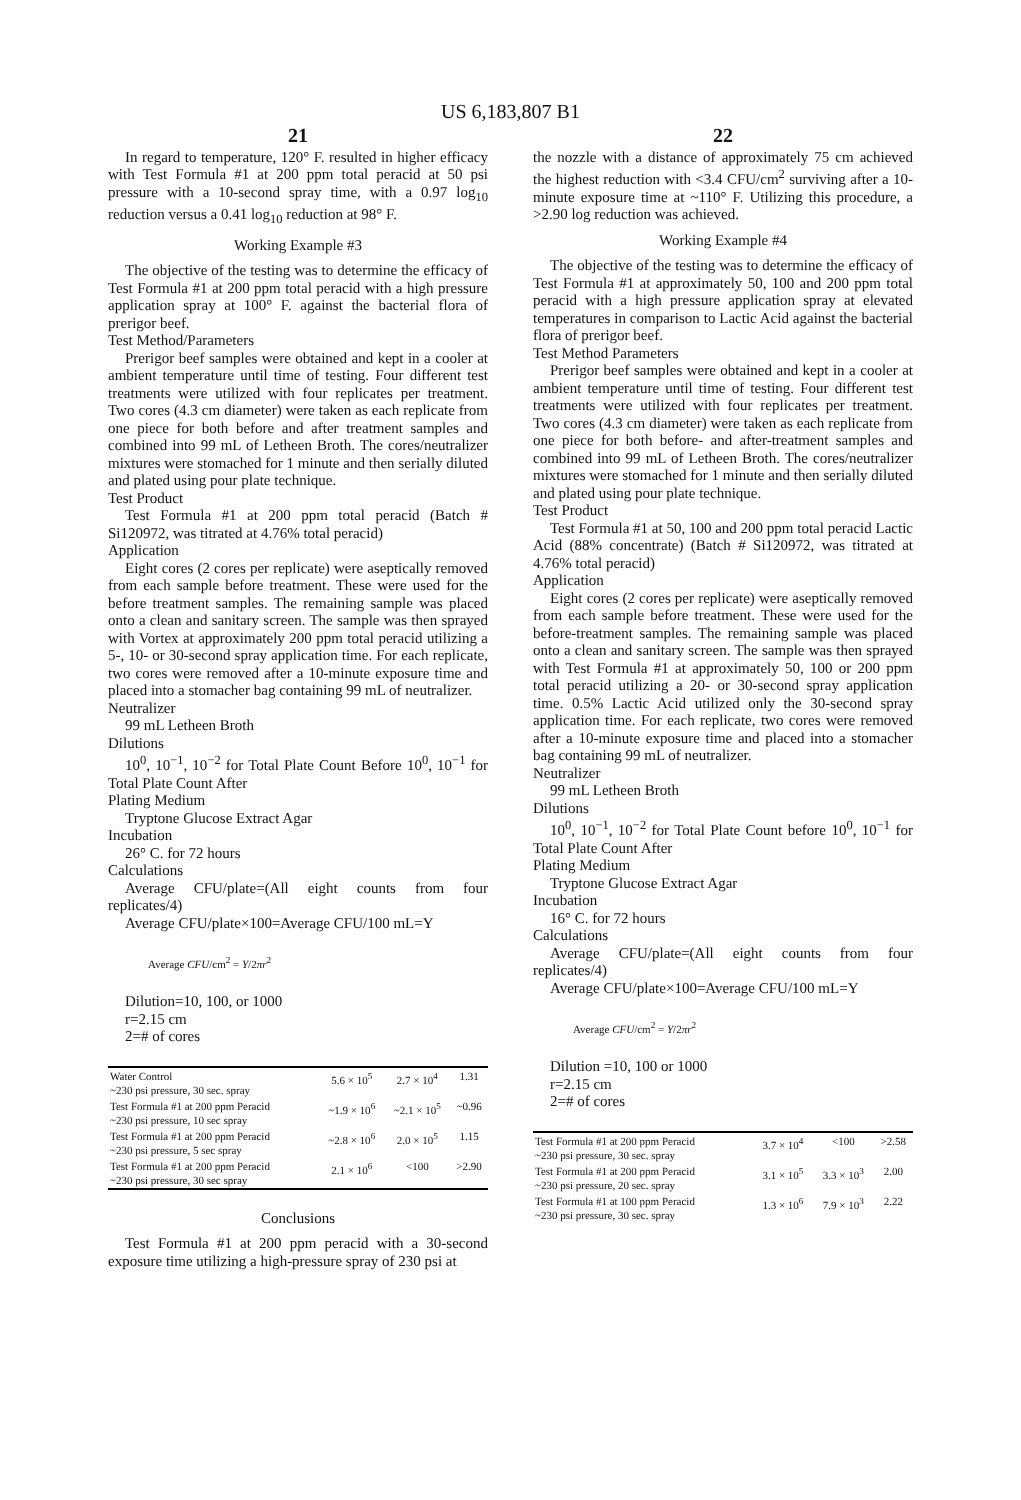US 6,183,807 B1
21
In regard to temperature, 120° F. resulted in higher efficacy with Test Formula #1 at 200 ppm total peracid at 50 psi pressure with a 10-second spray time, with a 0.97 log<sub>10</sub> reduction versus a 0.41 log<sub>10</sub> reduction at 98° F.
Working Example #3
The objective of the testing was to determine the efficacy of Test Formula #1 at 200 ppm total peracid with a high pressure application spray at 100° F. against the bacterial flora of prerigor beef.
Test Method/Parameters
Prerigor beef samples were obtained and kept in a cooler at ambient temperature until time of testing. Four different test treatments were utilized with four replicates per treatment. Two cores (4.3 cm diameter) were taken as each replicate from one piece for both before and after treatment samples and combined into 99 mL of Letheen Broth. The cores/neutralizer mixtures were stomached for 1 minute and then serially diluted and plated using pour plate technique.
Test Product
Test Formula #1 at 200 ppm total peracid (Batch # Si120972, was titrated at 4.76% total peracid)
Application
Eight cores (2 cores per replicate) were aseptically removed from each sample before treatment. These were used for the before treatment samples. The remaining sample was placed onto a clean and sanitary screen. The sample was then sprayed with Vortex at approximately 200 ppm total peracid utilizing a 5-, 10- or 30-second spray application time. For each replicate, two cores were removed after a 10-minute exposure time and placed into a stomacher bag containing 99 mL of neutralizer.
Neutralizer
99 mL Letheen Broth
Dilutions
10<sup>0</sup>, 10<sup>−1</sup>, 10<sup>−2</sup> for Total Plate Count Before 10<sup>0</sup>, 10<sup>−1</sup> for Total Plate Count After
Plating Medium
Tryptone Glucose Extract Agar
Incubation
26° C. for 72 hours
Calculations
Average CFU/plate=(All eight counts from four replicates/4)
Average CFU/plate×100=Average CFU/100 mL=Y
Average CFU/cm<sup>2</sup> = Y/2πr<sup>2</sup>
Dilution=10, 100, or 1000
r=2.15 cm
2=# of cores
| Water Control ~230 psi pressure, 30 sec. spray | 5.6 × 10<sup>5</sup> | 2.7 × 10<sup>4</sup> | 1.31 |
| Test Formula #1 at 200 ppm Peracid ~230 psi pressure, 10 sec spray | ~1.9 × 10<sup>6</sup> | ~2.1 × 10<sup>5</sup> | ~0.96 |
| Test Formula #1 at 200 ppm Peracid ~230 psi pressure, 5 sec spray | ~2.8 × 10<sup>6</sup> | 2.0 × 10<sup>5</sup> | 1.15 |
| Test Formula #1 at 200 ppm Peracid ~230 psi pressure, 30 sec spray | 2.1 × 10<sup>6</sup> | <100 | >2.90 |
Conclusions
Test Formula #1 at 200 ppm peracid with a 30-second exposure time utilizing a high-pressure spray of 230 psi at
22
the nozzle with a distance of approximately 75 cm achieved the highest reduction with <3.4 CFU/cm<sup>2</sup> surviving after a 10-minute exposure time at ~110° F. Utilizing this procedure, a >2.90 log reduction was achieved.
Working Example #4
The objective of the testing was to determine the efficacy of Test Formula #1 at approximately 50, 100 and 200 ppm total peracid with a high pressure application spray at elevated temperatures in comparison to Lactic Acid against the bacterial flora of prerigor beef.
Test Method Parameters
Prerigor beef samples were obtained and kept in a cooler at ambient temperature until time of testing. Four different test treatments were utilized with four replicates per treatment. Two cores (4.3 cm diameter) were taken as each replicate from one piece for both before- and after-treatment samples and combined into 99 mL of Letheen Broth. The cores/neutralizer mixtures were stomached for 1 minute and then serially diluted and plated using pour plate technique.
Test Product
Test Formula #1 at 50, 100 and 200 ppm total peracid Lactic Acid (88% concentrate) (Batch # Si120972, was titrated at 4.76% total peracid)
Application
Eight cores (2 cores per replicate) were aseptically removed from each sample before treatment. These were used for the before-treatment samples. The remaining sample was placed onto a clean and sanitary screen. The sample was then sprayed with Test Formula #1 at approximately 50, 100 or 200 ppm total peracid utilizing a 20- or 30-second spray application time. 0.5% Lactic Acid utilized only the 30-second spray application time. For each replicate, two cores were removed after a 10-minute exposure time and placed into a stomacher bag containing 99 mL of neutralizer.
Neutralizer
99 mL Letheen Broth
Dilutions
10<sup>0</sup>, 10<sup>−1</sup>, 10<sup>−2</sup> for Total Plate Count before 10<sup>0</sup>, 10<sup>−1</sup> for Total Plate Count After
Plating Medium
Tryptone Glucose Extract Agar
Incubation
16° C. for 72 hours
Calculations
Average CFU/plate=(All eight counts from four replicates/4)
Average CFU/plate×100=Average CFU/100 mL=Y
Average CFU/cm<sup>2</sup> = Y/2πr<sup>2</sup>
Dilution =10, 100 or 1000
r=2.15 cm
2=# of cores
| Test Formula #1 at 200 ppm Peracid ~230 psi pressure, 30 sec. spray | 3.7 × 10<sup>4</sup> | <100 | >2.58 |
| Test Formula #1 at 200 ppm Peracid ~230 psi pressure, 20 sec. spray | 3.1 × 10<sup>5</sup> | 3.3 × 10<sup>3</sup> | 2.00 |
| Test Formula #1 at 100 ppm Peracid ~230 psi pressure, 30 sec. spray | 1.3 × 10<sup>6</sup> | 7.9 × 10<sup>3</sup> | 2.22 |